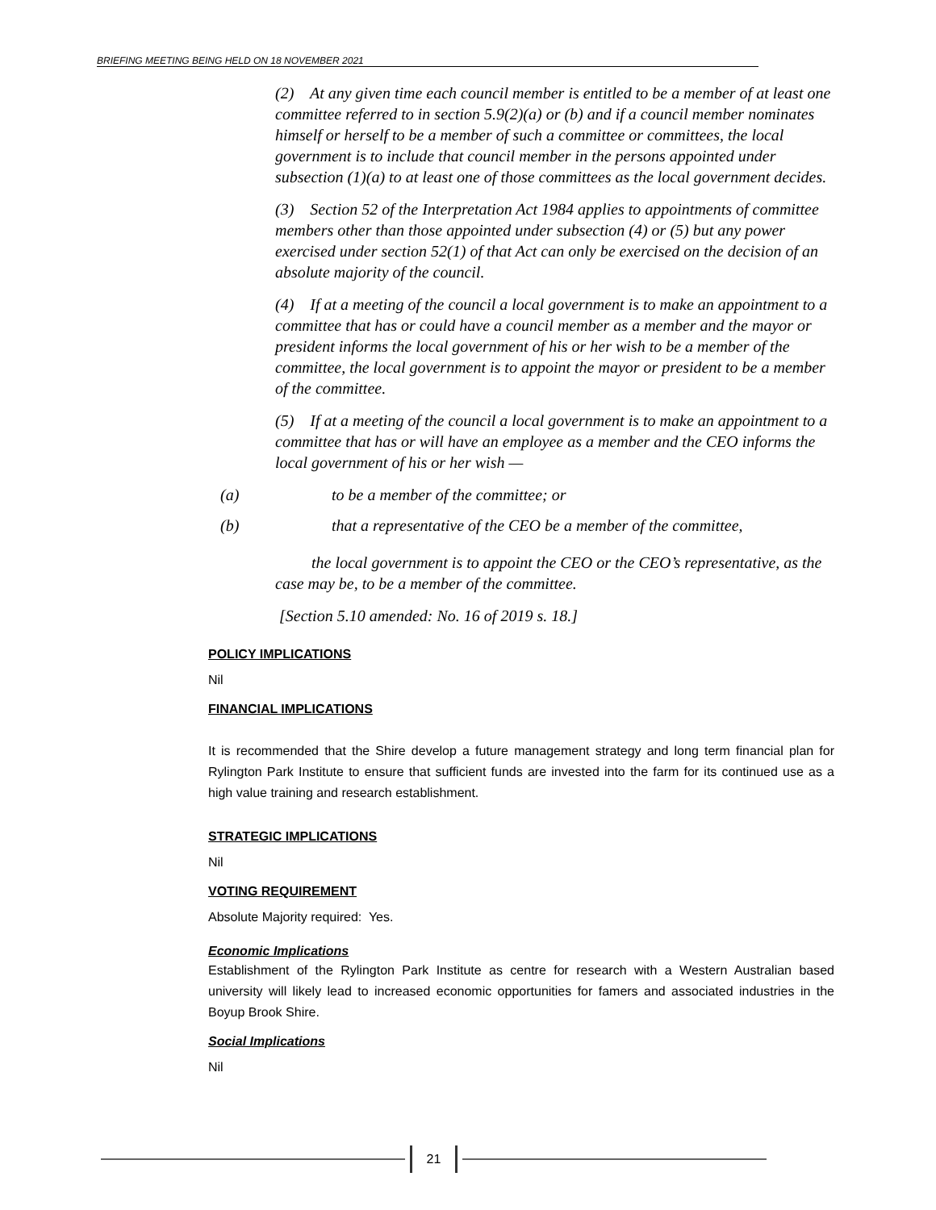BRIEFING MEETING BEING HELD ON 18 NOVEMBER 2021
(2) At any given time each council member is entitled to be a member of at least one committee referred to in section 5.9(2)(a) or (b) and if a council member nominates himself or herself to be a member of such a committee or committees, the local government is to include that council member in the persons appointed under subsection (1)(a) to at least one of those committees as the local government decides.
(3) Section 52 of the Interpretation Act 1984 applies to appointments of committee members other than those appointed under subsection (4) or (5) but any power exercised under section 52(1) of that Act can only be exercised on the decision of an absolute majority of the council.
(4) If at a meeting of the council a local government is to make an appointment to a committee that has or could have a council member as a member and the mayor or president informs the local government of his or her wish to be a member of the committee, the local government is to appoint the mayor or president to be a member of the committee.
(5) If at a meeting of the council a local government is to make an appointment to a committee that has or will have an employee as a member and the CEO informs the local government of his or her wish —
(a) to be a member of the committee; or
(b) that a representative of the CEO be a member of the committee,
the local government is to appoint the CEO or the CEO’s representative, as the case may be, to be a member of the committee.
[Section 5.10 amended: No. 16 of 2019 s. 18.]
POLICY IMPLICATIONS
Nil
FINANCIAL IMPLICATIONS
It is recommended that the Shire develop a future management strategy and long term financial plan for Rylington Park Institute to ensure that sufficient funds are invested into the farm for its continued use as a high value training and research establishment.
STRATEGIC IMPLICATIONS
Nil
VOTING REQUIREMENT
Absolute Majority required: Yes.
Economic Implications
Establishment of the Rylington Park Institute as centre for research with a Western Australian based university will likely lead to increased economic opportunities for famers and associated industries in the Boyup Brook Shire.
Social Implications
Nil
21